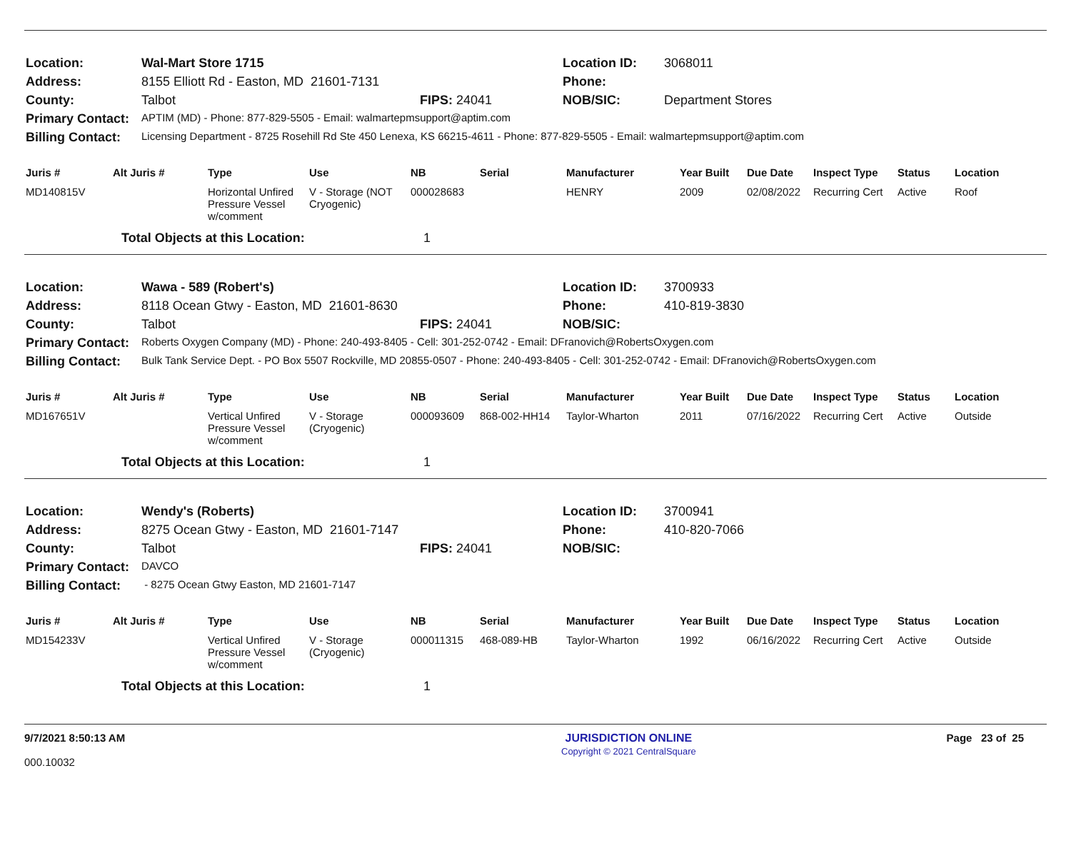| Location: | Wal-Mart Store 1715 | | Location ID: | 3068011 |
| Address: | 8155 Elliott Rd - Easton, MD 21601-7131 | | Phone: | |
| County: | Talbot | FIPS: 24041 | NOB/SIC: | Department Stores |
| Primary Contact: | APTIM (MD) - Phone: 877-829-5505 - Email: walmartepmsupport@aptim.com | | | |
| Billing Contact: | Licensing Department - 8725 Rosehill Rd Ste 450 Lenexa, KS 66215-4611 - Phone: 877-829-5505 - Email: walmartepmsupport@aptim.com | | | |
| Juris # | Alt Juris # | Type | Use | NB | Serial | Manufacturer | Year Built | Due Date | Inspect Type | Status | Location |
| --- | --- | --- | --- | --- | --- | --- | --- | --- | --- | --- | --- |
| MD140815V | | Horizontal Unfired Pressure Vessel w/comment | V - Storage (NOT Cryogenic) | 000028683 | | HENRY | 2009 | 02/08/2022 | Recurring Cert | Active | Roof |
| | Total Objects at this Location: | | | 1 | | | | | | | |
| Location: | Wawa - 589 (Robert's) | | Location ID: | 3700933 |
| Address: | 8118 Ocean Gtwy - Easton, MD 21601-8630 | | Phone: | 410-819-3830 |
| County: | Talbot | FIPS: 24041 | NOB/SIC: | |
| Primary Contact: | Roberts Oxygen Company (MD) - Phone: 240-493-8405 - Cell: 301-252-0742 - Email: DFranovich@RobertsOxygen.com | | | |
| Billing Contact: | Bulk Tank Service Dept. - PO Box 5507 Rockville, MD 20855-0507 - Phone: 240-493-8405 - Cell: 301-252-0742 - Email: DFranovich@RobertsOxygen.com | | | |
| Juris # | Alt Juris # | Type | Use | NB | Serial | Manufacturer | Year Built | Due Date | Inspect Type | Status | Location |
| --- | --- | --- | --- | --- | --- | --- | --- | --- | --- | --- | --- |
| MD167651V | | Vertical Unfired Pressure Vessel w/comment | V - Storage (Cryogenic) | 000093609 | 868-002-HH14 | Taylor-Wharton | 2011 | 07/16/2022 | Recurring Cert | Active | Outside |
| | Total Objects at this Location: | | | 1 | | | | | | | |
| Location: | Wendy's (Roberts) | | Location ID: | 3700941 |
| Address: | 8275 Ocean Gtwy - Easton, MD 21601-7147 | | Phone: | 410-820-7066 |
| County: | Talbot | FIPS: 24041 | NOB/SIC: | |
| Primary Contact: | DAVCO | | | |
| Billing Contact: | - 8275 Ocean Gtwy Easton, MD 21601-7147 | | | |
| Juris # | Alt Juris # | Type | Use | NB | Serial | Manufacturer | Year Built | Due Date | Inspect Type | Status | Location |
| --- | --- | --- | --- | --- | --- | --- | --- | --- | --- | --- | --- |
| MD154233V | | Vertical Unfired Pressure Vessel w/comment | V - Storage (Cryogenic) | 000011315 | 468-089-HB | Taylor-Wharton | 1992 | 06/16/2022 | Recurring Cert | Active | Outside |
| | Total Objects at this Location: | | | 1 | | | | | | | |
9/7/2021 8:50:13 AM
000.10032
JURISDICTION ONLINE
Copyright © 2021 CentralSquare
Page 23 of 25